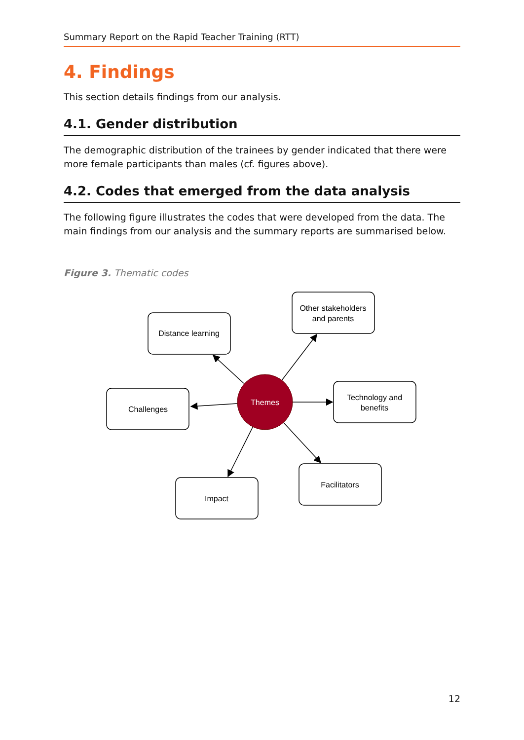Summary Report on the Rapid Teacher Training (RTT)
4. Findings
This section details findings from our analysis.
4.1. Gender distribution
The demographic distribution of the trainees by gender indicated that there were more female participants than males (cf. figures above).
4.2. Codes that emerged from the data analysis
The following figure illustrates the codes that were developed from the data. The main findings from our analysis and the summary reports are summarised below.
Figure 3. Thematic codes
Themes
Distance learning
Other stakeholders
and parents
Technology and
benefits
Challenges
Impact
Facilitators
12